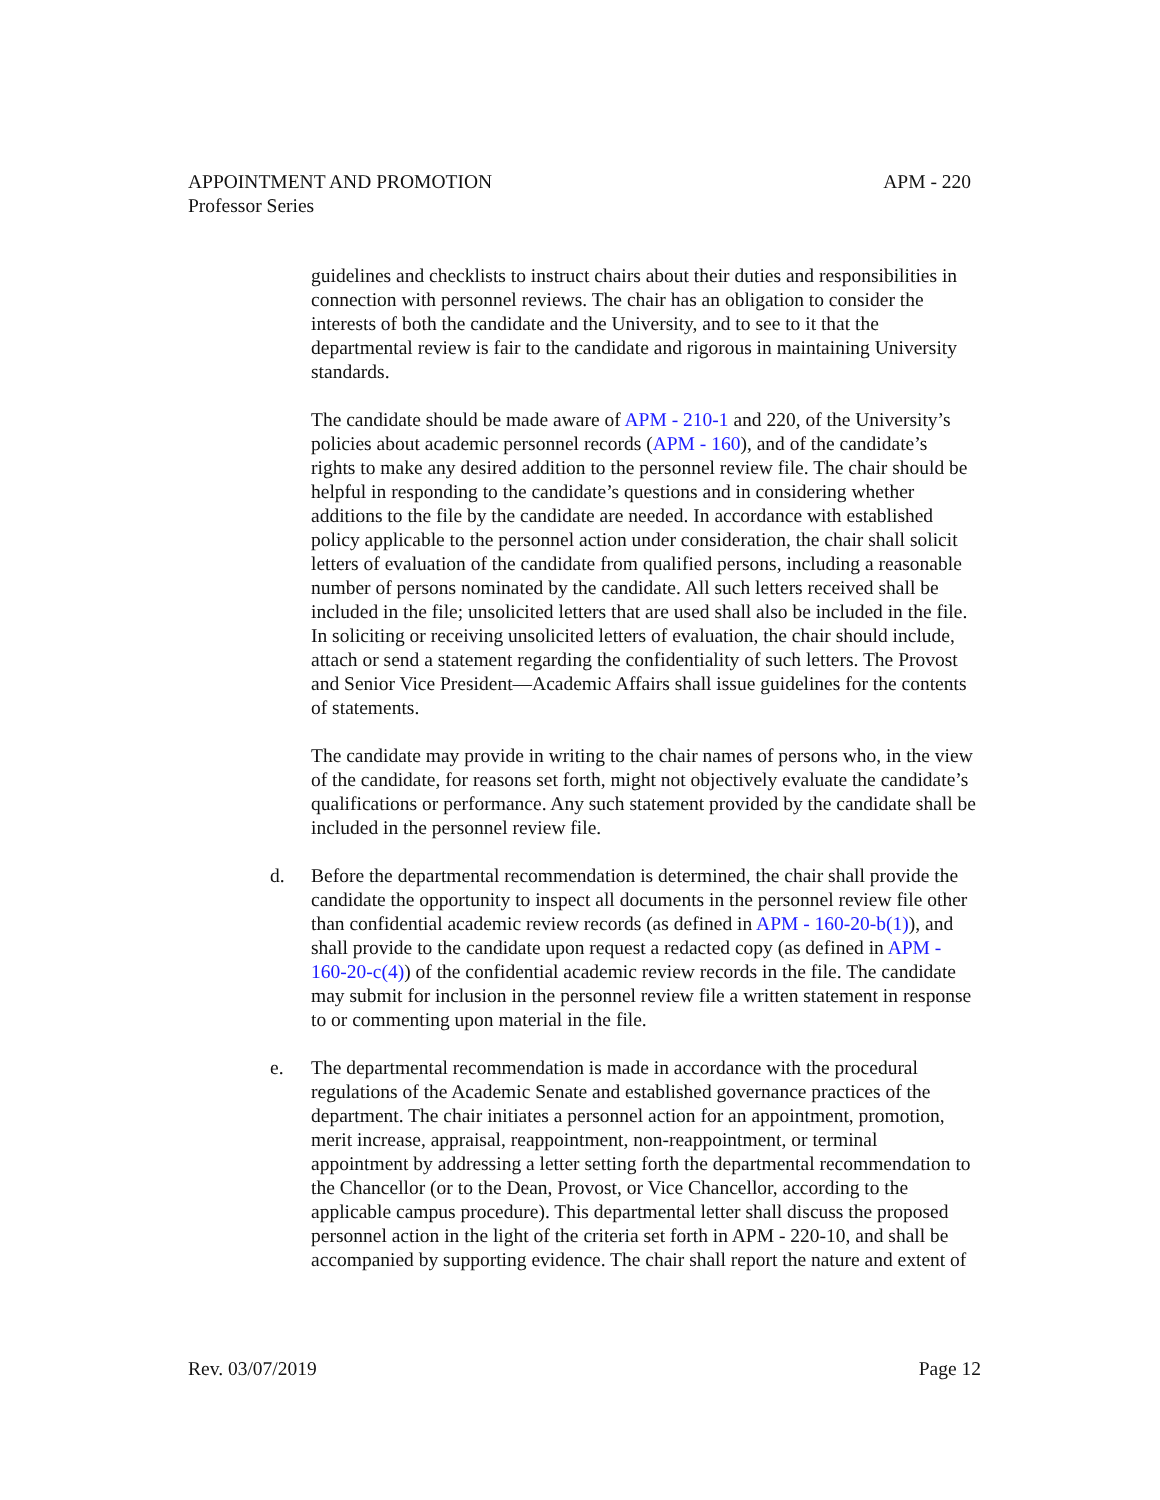APM - 220 APPOINTMENT AND PROMOTION
Professor Series
guidelines and checklists to instruct chairs about their duties and responsibilities in connection with personnel reviews. The chair has an obligation to consider the interests of both the candidate and the University, and to see to it that the departmental review is fair to the candidate and rigorous in maintaining University standards.
The candidate should be made aware of APM - 210-1 and 220, of the University’s policies about academic personnel records (APM - 160), and of the candidate’s rights to make any desired addition to the personnel review file. The chair should be helpful in responding to the candidate’s questions and in considering whether additions to the file by the candidate are needed. In accordance with established policy applicable to the personnel action under consideration, the chair shall solicit letters of evaluation of the candidate from qualified persons, including a reasonable number of persons nominated by the candidate. All such letters received shall be included in the file; unsolicited letters that are used shall also be included in the file. In soliciting or receiving unsolicited letters of evaluation, the chair should include, attach or send a statement regarding the confidentiality of such letters. The Provost and Senior Vice President—Academic Affairs shall issue guidelines for the contents of statements.
The candidate may provide in writing to the chair names of persons who, in the view of the candidate, for reasons set forth, might not objectively evaluate the candidate’s qualifications or performance. Any such statement provided by the candidate shall be included in the personnel review file.
d. Before the departmental recommendation is determined, the chair shall provide the candidate the opportunity to inspect all documents in the personnel review file other than confidential academic review records (as defined in APM - 160-20-b(1)), and shall provide to the candidate upon request a redacted copy (as defined in APM - 160-20-c(4)) of the confidential academic review records in the file. The candidate may submit for inclusion in the personnel review file a written statement in response to or commenting upon material in the file.
e. The departmental recommendation is made in accordance with the procedural regulations of the Academic Senate and established governance practices of the department. The chair initiates a personnel action for an appointment, promotion, merit increase, appraisal, reappointment, non-reappointment, or terminal appointment by addressing a letter setting forth the departmental recommendation to the Chancellor (or to the Dean, Provost, or Vice Chancellor, according to the applicable campus procedure). This departmental letter shall discuss the proposed personnel action in the light of the criteria set forth in APM - 220-10, and shall be accompanied by supporting evidence. The chair shall report the nature and extent of
Page 12 Rev. 03/07/2019